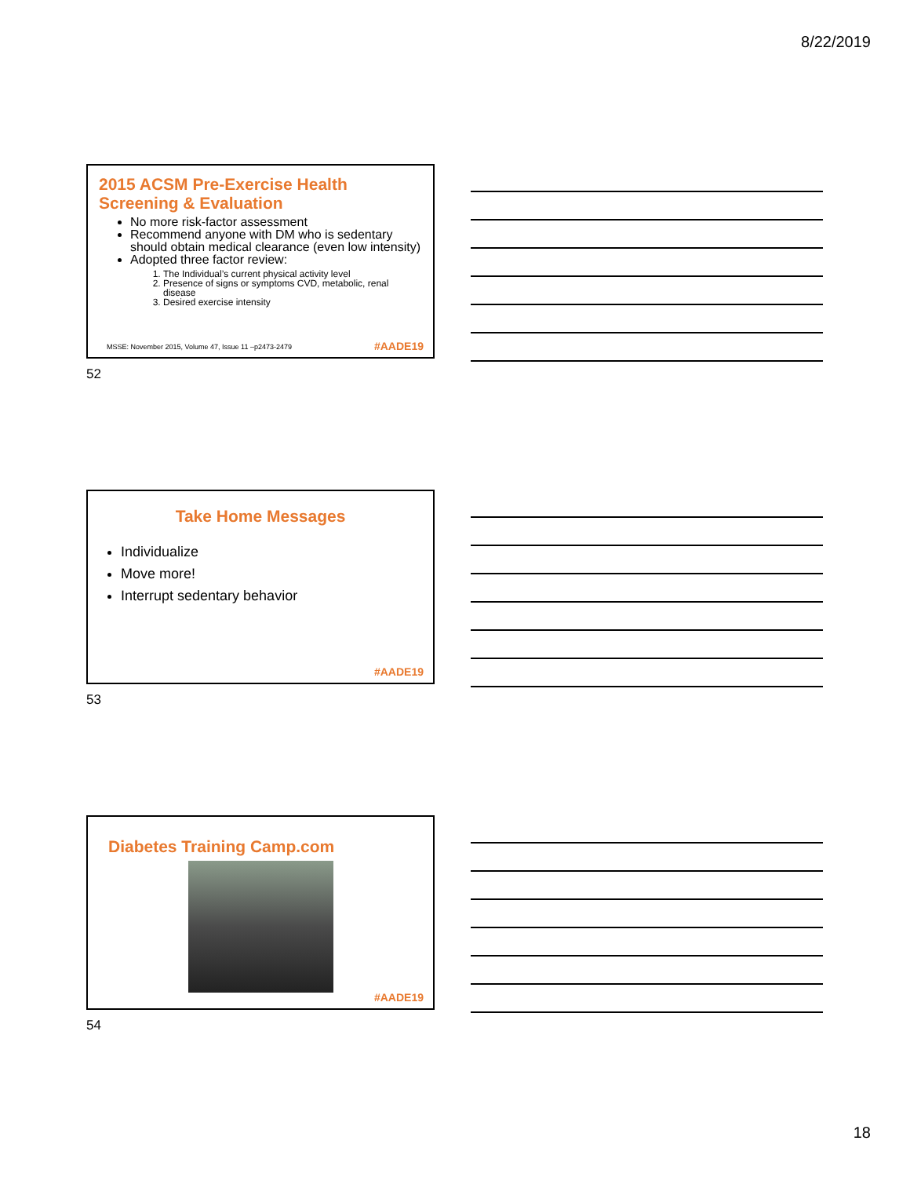8/22/2019
2015 ACSM Pre-Exercise Health Screening & Evaluation
No more risk-factor assessment
Recommend anyone with DM who is sedentary should obtain medical clearance (even low intensity)
Adopted three factor review:
1. The Individual’s current physical activity level
2. Presence of signs or symptoms CVD, metabolic, renal disease
3. Desired exercise intensity
MSSE: November 2015, Volume 47, Issue 11 –p2473-2479
#AADE19
52
Take Home Messages
Individualize
Move more!
Interrupt sedentary behavior
#AADE19
53
Diabetes Training Camp.com
#AADE19
54
18